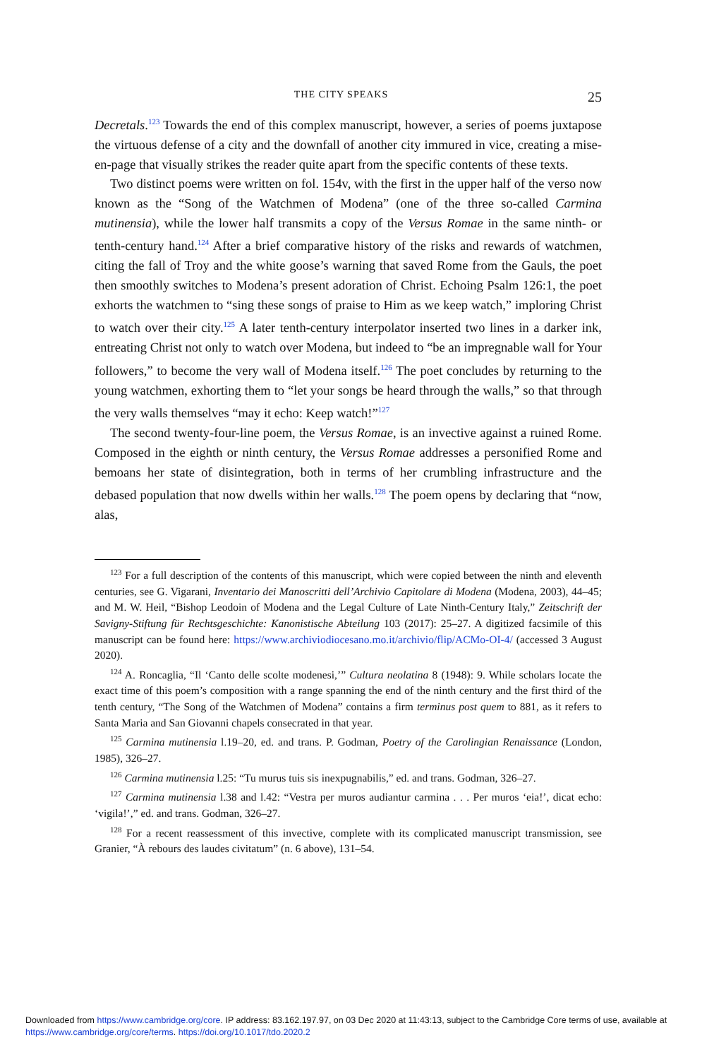THE CITY SPEAKS 25
Decretals.<sup>123</sup> Towards the end of this complex manuscript, however, a series of poems juxtapose the virtuous defense of a city and the downfall of another city immured in vice, creating a mise-en-page that visually strikes the reader quite apart from the specific contents of these texts.
Two distinct poems were written on fol. 154v, with the first in the upper half of the verso now known as the “Song of the Watchmen of Modena” (one of the three so-called Carmina mutinensia), while the lower half transmits a copy of the Versus Romae in the same ninth- or tenth-century hand.<sup>124</sup> After a brief comparative history of the risks and rewards of watchmen, citing the fall of Troy and the white goose’s warning that saved Rome from the Gauls, the poet then smoothly switches to Modena’s present adoration of Christ. Echoing Psalm 126:1, the poet exhorts the watchmen to “sing these songs of praise to Him as we keep watch,” imploring Christ to watch over their city.<sup>125</sup> A later tenth-century interpolator inserted two lines in a darker ink, entreating Christ not only to watch over Modena, but indeed to “be an impregnable wall for Your followers,” to become the very wall of Modena itself.<sup>126</sup> The poet concludes by returning to the young watchmen, exhorting them to “let your songs be heard through the walls,” so that through the very walls themselves “may it echo: Keep watch!”<sup>127</sup>
The second twenty-four-line poem, the Versus Romae, is an invective against a ruined Rome. Composed in the eighth or ninth century, the Versus Romae addresses a personified Rome and bemoans her state of disintegration, both in terms of her crumbling infrastructure and the debased population that now dwells within her walls.<sup>128</sup> The poem opens by declaring that “now, alas,
<sup>123</sup> For a full description of the contents of this manuscript, which were copied between the ninth and eleventh centuries, see G. Vigarani, Inventario dei Manoscritti dell’Archivio Capitolare di Modena (Modena, 2003), 44–45; and M. W. Heil, “Bishop Leodoin of Modena and the Legal Culture of Late Ninth-Century Italy,” Zeitschrift der Savigny-Stiftung für Rechtsgeschichte: Kanonistische Abteilung 103 (2017): 25–27. A digitized facsimile of this manuscript can be found here: https://www.archiviodiocesano.mo.it/archivio/flip/ACMo-OI-4/ (accessed 3 August 2020).
<sup>124</sup> A. Roncaglia, “Il ‘Canto delle scolte modenesi,’” Cultura neolatina 8 (1948): 9. While scholars locate the exact time of this poem’s composition with a range spanning the end of the ninth century and the first third of the tenth century, “The Song of the Watchmen of Modena” contains a firm terminus post quem to 881, as it refers to Santa Maria and San Giovanni chapels consecrated in that year.
<sup>125</sup> Carmina mutinensia l.19–20, ed. and trans. P. Godman, Poetry of the Carolingian Renaissance (London, 1985), 326–27.
<sup>126</sup> Carmina mutinensia l.25: “Tu murus tuis sis inexpugnabilis,” ed. and trans. Godman, 326–27.
<sup>127</sup> Carmina mutinensia l.38 and l.42: “Vestra per muros audiantur carmina . . . Per muros ‘eia!’, dicat echo: ‘vigila!’,” ed. and trans. Godman, 326–27.
<sup>128</sup> For a recent reassessment of this invective, complete with its complicated manuscript transmission, see Granier, “À rebours des laudes civitatum” (n. 6 above), 131–54.
Downloaded from https://www.cambridge.org/core. IP address: 83.162.197.97, on 03 Dec 2020 at 11:43:13, subject to the Cambridge Core terms of use, available at https://www.cambridge.org/core/terms. https://doi.org/10.1017/tdo.2020.2